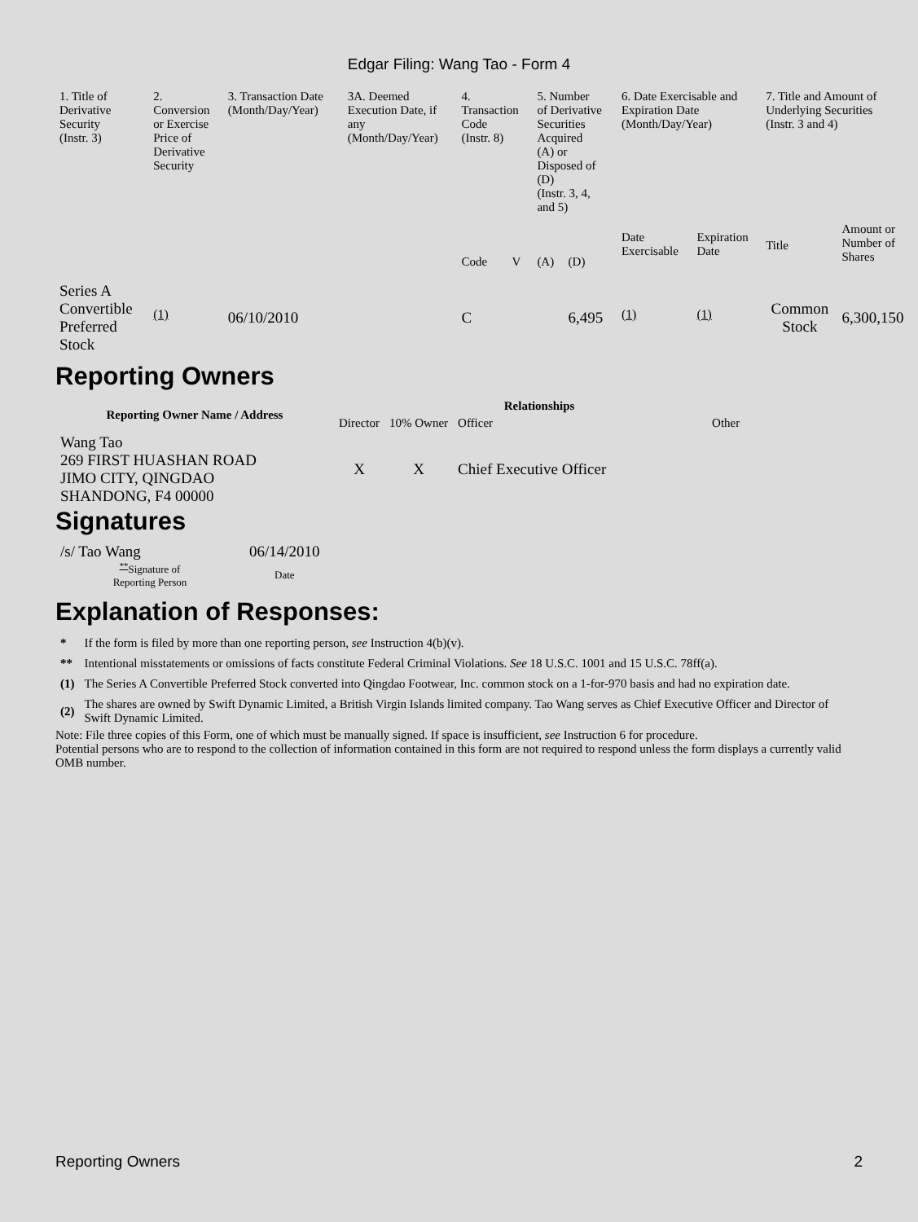Edgar Filing: Wang Tao - Form 4
| 1. Title of Derivative Security (Instr. 3) | 2. Conversion or Exercise Price of Derivative Security | 3. Transaction Date (Month/Day/Year) | 3A. Deemed Execution Date, if any (Month/Day/Year) | 4. Transaction Code (Instr. 8) | | 5. Number of Derivative Securities Acquired (A) or Disposed of (D) (Instr. 3, 4, and 5) | | 6. Date Exercisable and Expiration Date (Month/Day/Year) | | 7. Title and Amount of Underlying Securities (Instr. 3 and 4) | |
| --- | --- | --- | --- | --- | --- | --- | --- | --- | --- | --- | --- |
| | | | | Code | V | (A) | (D) | Date Exercisable | Expiration Date | Title | Amount or Number of Shares |
| Series A Convertible Preferred Stock | <sup>(1)</sup> | 06/10/2010 | | C | | | 6,495 | <sup>(1)</sup> | <sup>(1)</sup> | Common Stock | 6,300,150 |
Reporting Owners
| Reporting Owner Name / Address | Relationships | | | |
| --- | --- | --- | --- | --- |
| | Director | 10% Owner | Officer | Other |
| Wang Tao 269 FIRST HUASHAN ROAD JIMO CITY, QINGDAO SHANDONG, F4 00000 | X | X | Chief Executive Officer | |
Signatures
| /s/ Tao Wang | 06/14/2010 |
| <sup>**</sup> Signature of Reporting Person | Date |
Explanation of Responses:
| * | If the form is filed by more than one reporting person, see Instruction 4(b)(v). |
| ** | Intentional misstatements or omissions of facts constitute Federal Criminal Violations. See 18 U.S.C. 1001 and 15 U.S.C. 78ff(a). |
| (1) | The Series A Convertible Preferred Stock converted into Qingdao Footwear, Inc. common stock on a 1-for-970 basis and had no expiration date. |
| (2) | The shares are owned by Swift Dynamic Limited, a British Virgin Islands limited company. Tao Wang serves as Chief Executive Officer and Director of Swift Dynamic Limited. |
Note: File three copies of this Form, one of which must be manually signed. If space is insufficient, see Instruction 6 for procedure.
Potential persons who are to respond to the collection of information contained in this form are not required to respond unless the form displays a currently valid OMB number.
Reporting Owners 2